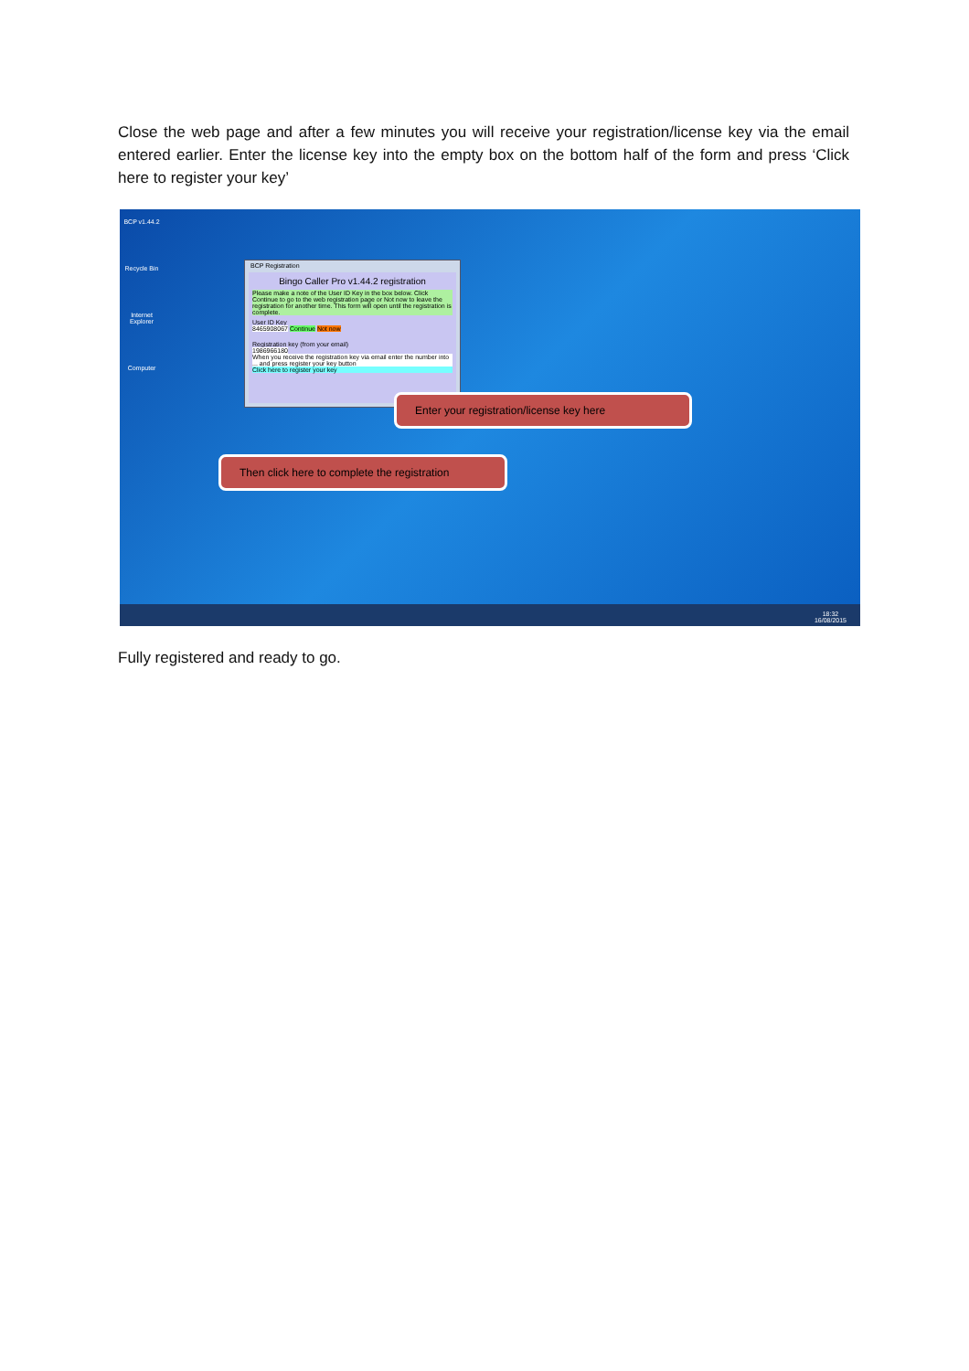Close the web page and after a few minutes you will receive your registration/license key via the email entered earlier. Enter the license key into the empty box on the bottom half of the form and press ‘Click here to register your key’
BCP v1.44.2
Recycle Bin
Internet Explorer
Computer
BCP Registration
Bingo Caller Pro v1.44.2 registration
Please make a note of the User ID Key in the box below. Click Continue to go to the web registration page or Not now to leave the registration for another time. This form will open until the registration is complete.
User ID Key
8465908067 Continue Not now
Registration key (from your email)
1986966180
When you receive the registration key via email enter the number into ... and press register your key button
Click here to register your key
Enter your registration/license key here
Then click here to complete the registration
18:32
16/08/2015
Fully registered and ready to go.